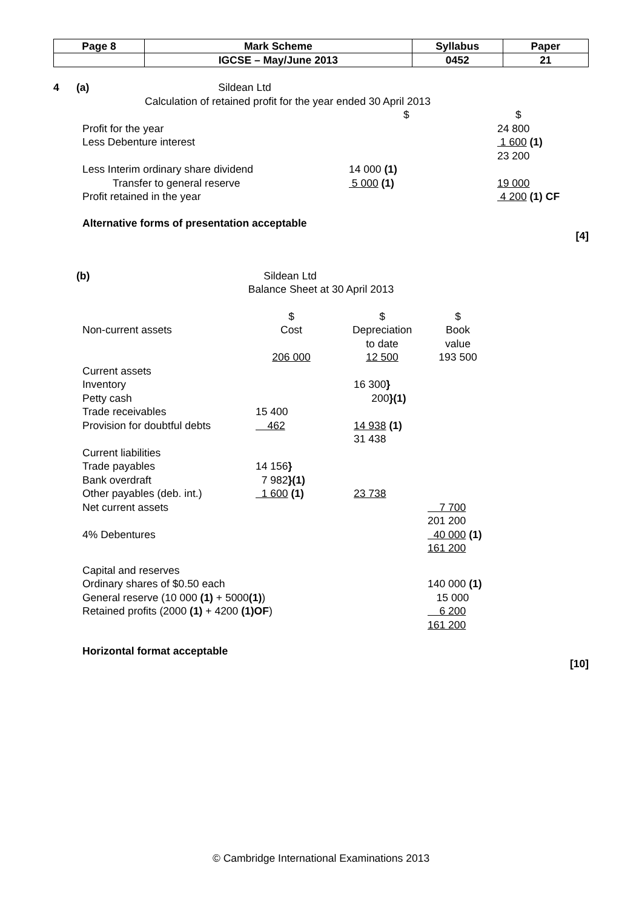| Page 8 | Mark Scheme | Syllabus | Paper |
| | IGCSE – May/June 2013 | 0452 | 21 |
4 (a) Sildean Ltd
Calculation of retained profit for the year ended 30 April 2013
| | $ | $ |
| Profit for the year | | 24 800 |
| Less Debenture interest | | 1 600 (1) |
| | | 23 200 |
| Less Interim ordinary share dividend | 14 000 (1) | |
| Transfer to general reserve | 5 000 (1) | 19 000 |
| Profit retained in the year | | 4 200 (1) CF |
Alternative forms of presentation acceptable
[4]
(b) Sildean Ltd
Balance Sheet at 30 April 2013
| | $ | $ | $ | |
| Non-current assets | Cost | Depreciation to date | Book value | |
| | 206 000 | 12 500 | 193 500 | |
| Current assets | | | | |
| Inventory | | 16 300 } | | |
| Petty cash | | 200 }(1) | | |
| Trade receivables | 15 400 | | | |
| Provision for doubtful debts | 462 | 14 938 (1) | | |
| | | 31 438 | | |
| Current liabilities | | | | |
| Trade payables | 14 156 } | | | |
| Bank overdraft | 7 982 }(1) | | | |
| Other payables (deb. int.) | 1 600 (1) | 23 738 | | |
| Net current assets | | | 7 700 | |
| | | | 201 200 | |
| 4% Debentures | | | 40 000 (1) | |
| | | | 161 200 | |
| Capital and reserves | | | | |
| Ordinary shares of $0.50 each | | | 140 000 (1) | |
| General reserve (10 000 (1) + 5000 (1) ) | | | 15 000 | |
| Retained profits (2000 (1) + 4200 (1)OF ) | | | 6 200 | |
| | | | 161 200 | |
Horizontal format acceptable
[10]
© Cambridge International Examinations 2013